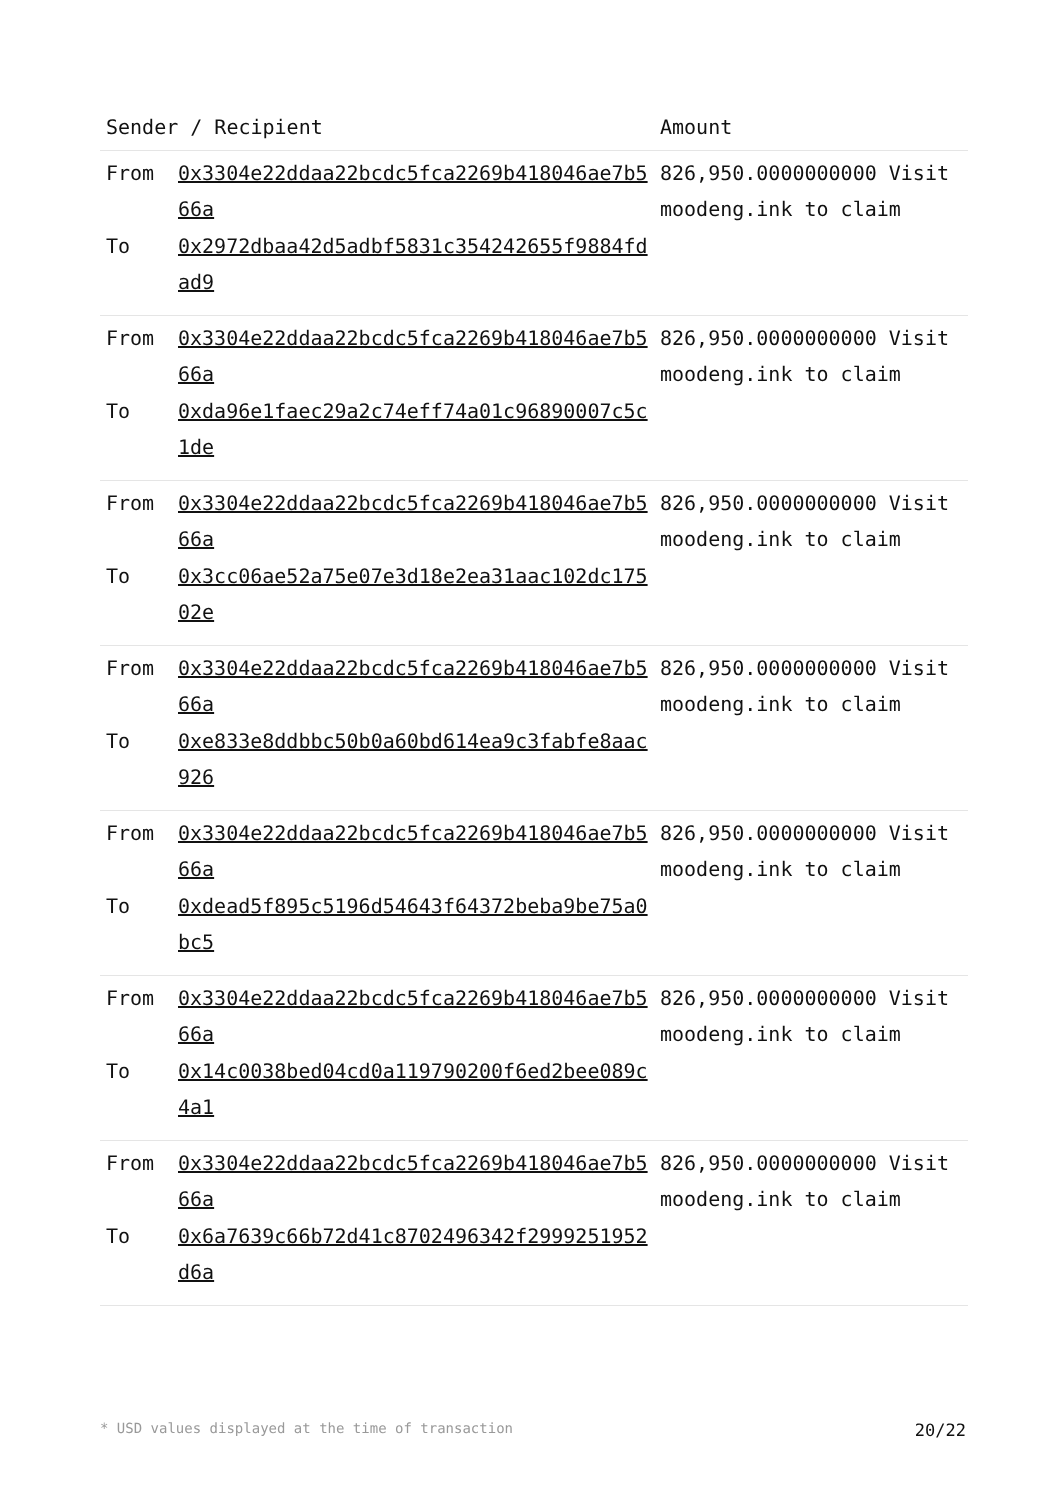| Sender / Recipient | | Amount |
| --- | --- | --- |
| From To | 0x3304e22ddaa22bcdc5fca2269b418046ae7b566a 0x2972dbaa42d5adbf5831c354242655f9884fdad9 | 826,950.0000000000 Visit moodeng.ink to claim |
| From To | 0x3304e22ddaa22bcdc5fca2269b418046ae7b566a 0xda96e1faec29a2c74eff74a01c96890007c5c1de | 826,950.0000000000 Visit moodeng.ink to claim |
| From To | 0x3304e22ddaa22bcdc5fca2269b418046ae7b566a 0x3cc06ae52a75e07e3d18e2ea31aac102dc17502e | 826,950.0000000000 Visit moodeng.ink to claim |
| From To | 0x3304e22ddaa22bcdc5fca2269b418046ae7b566a 0xe833e8ddbbc50b0a60bd614ea9c3fabfe8aac926 | 826,950.0000000000 Visit moodeng.ink to claim |
| From To | 0x3304e22ddaa22bcdc5fca2269b418046ae7b566a 0xdead5f895c5196d54643f64372beba9be75a0bc5 | 826,950.0000000000 Visit moodeng.ink to claim |
| From To | 0x3304e22ddaa22bcdc5fca2269b418046ae7b566a 0x14c0038bed04cd0a119790200f6ed2bee089c4a1 | 826,950.0000000000 Visit moodeng.ink to claim |
| From To | 0x3304e22ddaa22bcdc5fca2269b418046ae7b566a 0x6a7639c66b72d41c8702496342f2999251952d6a | 826,950.0000000000 Visit moodeng.ink to claim |
* USD values displayed at the time of transaction 20/22